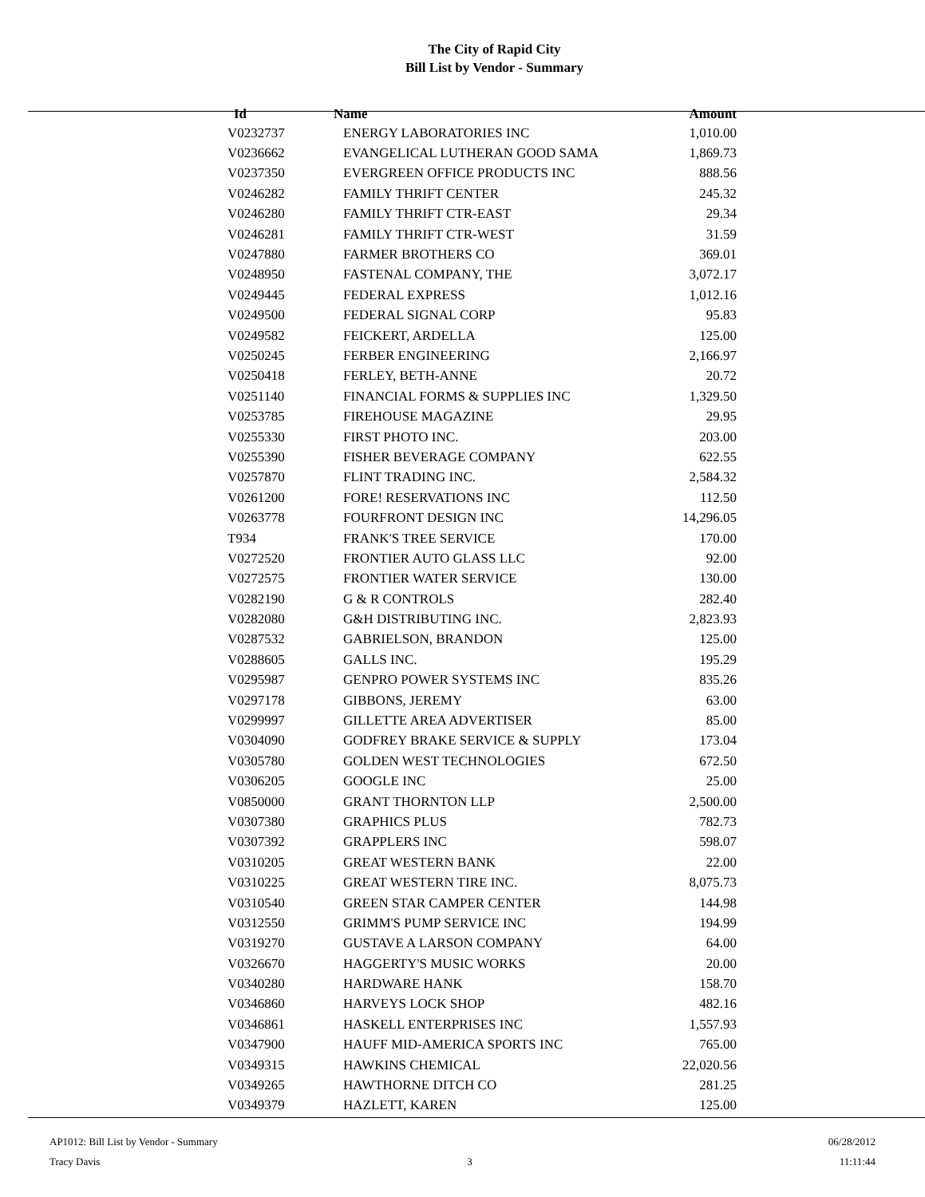The City of Rapid City
Bill List by Vendor - Summary
| Id | Name | Amount |
| --- | --- | --- |
| V0232737 | ENERGY LABORATORIES INC | 1,010.00 |
| V0236662 | EVANGELICAL LUTHERAN GOOD SAMA | 1,869.73 |
| V0237350 | EVERGREEN OFFICE PRODUCTS INC | 888.56 |
| V0246282 | FAMILY THRIFT CENTER | 245.32 |
| V0246280 | FAMILY THRIFT CTR-EAST | 29.34 |
| V0246281 | FAMILY THRIFT CTR-WEST | 31.59 |
| V0247880 | FARMER BROTHERS CO | 369.01 |
| V0248950 | FASTENAL COMPANY, THE | 3,072.17 |
| V0249445 | FEDERAL EXPRESS | 1,012.16 |
| V0249500 | FEDERAL SIGNAL CORP | 95.83 |
| V0249582 | FEICKERT, ARDELLA | 125.00 |
| V0250245 | FERBER ENGINEERING | 2,166.97 |
| V0250418 | FERLEY, BETH-ANNE | 20.72 |
| V0251140 | FINANCIAL FORMS & SUPPLIES INC | 1,329.50 |
| V0253785 | FIREHOUSE MAGAZINE | 29.95 |
| V0255330 | FIRST PHOTO INC. | 203.00 |
| V0255390 | FISHER BEVERAGE COMPANY | 622.55 |
| V0257870 | FLINT TRADING INC. | 2,584.32 |
| V0261200 | FORE! RESERVATIONS INC | 112.50 |
| V0263778 | FOURFRONT DESIGN INC | 14,296.05 |
| T934 | FRANK'S TREE SERVICE | 170.00 |
| V0272520 | FRONTIER AUTO GLASS LLC | 92.00 |
| V0272575 | FRONTIER WATER SERVICE | 130.00 |
| V0282190 | G & R CONTROLS | 282.40 |
| V0282080 | G&H DISTRIBUTING INC. | 2,823.93 |
| V0287532 | GABRIELSON, BRANDON | 125.00 |
| V0288605 | GALLS INC. | 195.29 |
| V0295987 | GENPRO POWER SYSTEMS INC | 835.26 |
| V0297178 | GIBBONS, JEREMY | 63.00 |
| V0299997 | GILLETTE AREA ADVERTISER | 85.00 |
| V0304090 | GODFREY BRAKE SERVICE & SUPPLY | 173.04 |
| V0305780 | GOLDEN WEST TECHNOLOGIES | 672.50 |
| V0306205 | GOOGLE INC | 25.00 |
| V0850000 | GRANT THORNTON LLP | 2,500.00 |
| V0307380 | GRAPHICS PLUS | 782.73 |
| V0307392 | GRAPPLERS INC | 598.07 |
| V0310205 | GREAT WESTERN BANK | 22.00 |
| V0310225 | GREAT WESTERN TIRE INC. | 8,075.73 |
| V0310540 | GREEN STAR CAMPER CENTER | 144.98 |
| V0312550 | GRIMM'S PUMP SERVICE INC | 194.99 |
| V0319270 | GUSTAVE A LARSON COMPANY | 64.00 |
| V0326670 | HAGGERTY'S MUSIC WORKS | 20.00 |
| V0340280 | HARDWARE HANK | 158.70 |
| V0346860 | HARVEYS LOCK SHOP | 482.16 |
| V0346861 | HASKELL ENTERPRISES INC | 1,557.93 |
| V0347900 | HAUFF MID-AMERICA SPORTS INC | 765.00 |
| V0349315 | HAWKINS CHEMICAL | 22,020.56 |
| V0349265 | HAWTHORNE DITCH CO | 281.25 |
| V0349379 | HAZLETT, KAREN | 125.00 |
AP1012: Bill List by Vendor - Summary 06/28/2012
Tracy Davis 3 11:11:44